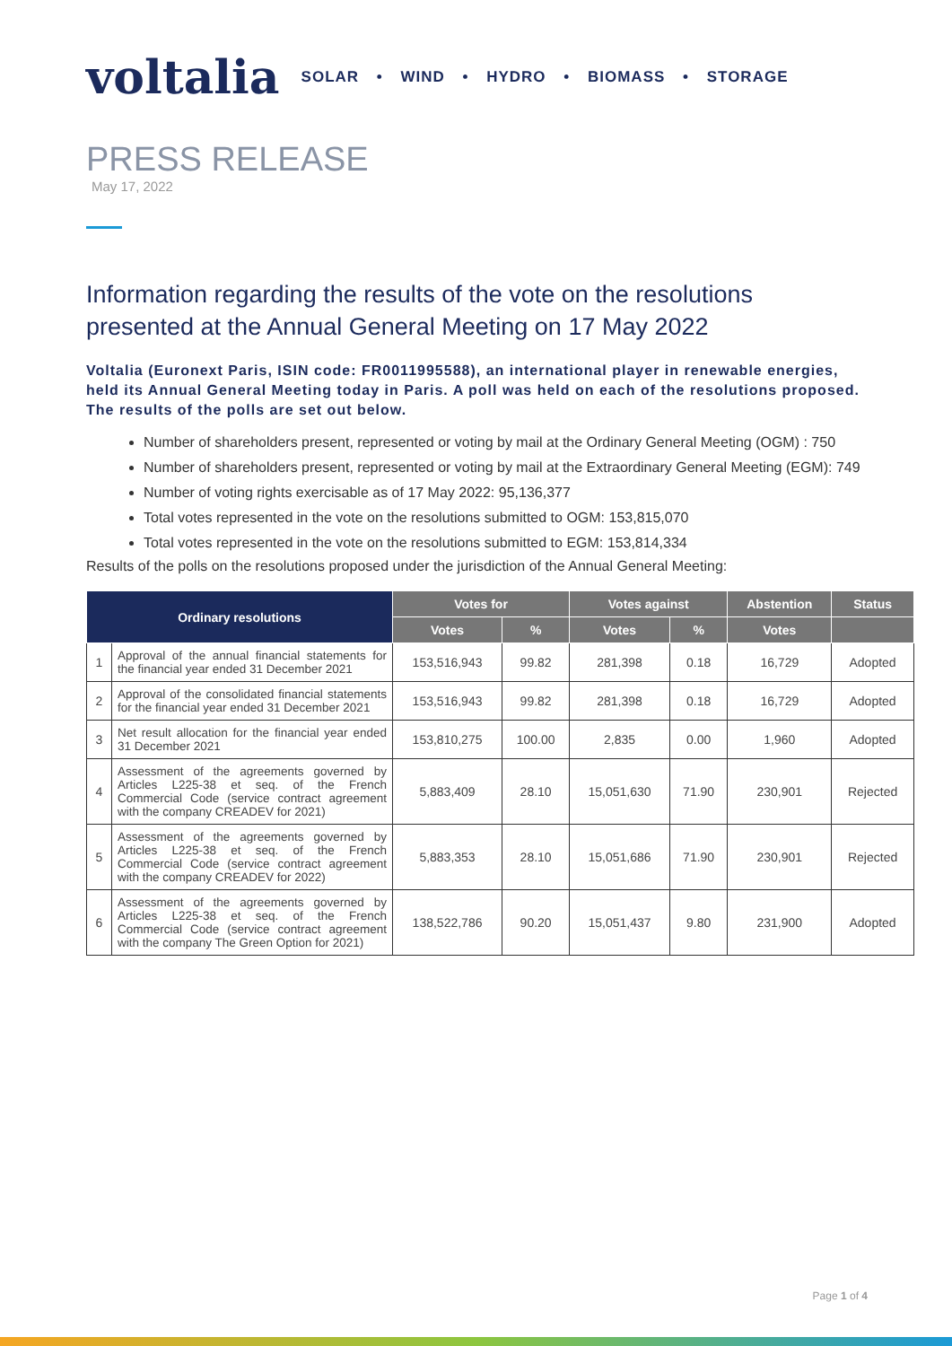voltalia SOLAR • WIND • HYDRO • BIOMASS • STORAGE
PRESS RELEASE
May 17, 2022
Information regarding the results of the vote on the resolutions presented at the Annual General Meeting on 17 May 2022
Voltalia (Euronext Paris, ISIN code: FR0011995588), an international player in renewable energies, held its Annual General Meeting today in Paris. A poll was held on each of the resolutions proposed. The results of the polls are set out below.
Number of shareholders present, represented or voting by mail at the Ordinary General Meeting (OGM) : 750
Number of shareholders present, represented or voting by mail at the Extraordinary General Meeting (EGM): 749
Number of voting rights exercisable as of 17 May 2022: 95,136,377
Total votes represented in the vote on the resolutions submitted to OGM: 153,815,070
Total votes represented in the vote on the resolutions submitted to EGM: 153,814,334
Results of the polls on the resolutions proposed under the jurisdiction of the Annual General Meeting:
| Ordinary resolutions | | Votes for | | Votes against | | Abstention | Status |
| --- | --- | --- | --- | --- | --- | --- | --- |
| | | Votes | % | Votes | % | Votes | |
| 1 | Approval of the annual financial statements for the financial year ended 31 December 2021 | 153,516,943 | 99.82 | 281,398 | 0.18 | 16,729 | Adopted |
| 2 | Approval of the consolidated financial statements for the financial year ended 31 December 2021 | 153,516,943 | 99.82 | 281,398 | 0.18 | 16,729 | Adopted |
| 3 | Net result allocation for the financial year ended 31 December 2021 | 153,810,275 | 100.00 | 2,835 | 0.00 | 1,960 | Adopted |
| 4 | Assessment of the agreements governed by Articles L225-38 et seq. of the French Commercial Code (service contract agreement with the company CREADEV for 2021) | 5,883,409 | 28.10 | 15,051,630 | 71.90 | 230,901 | Rejected |
| 5 | Assessment of the agreements governed by Articles L225-38 et seq. of the French Commercial Code (service contract agreement with the company CREADEV for 2022) | 5,883,353 | 28.10 | 15,051,686 | 71.90 | 230,901 | Rejected |
| 6 | Assessment of the agreements governed by Articles L225-38 et seq. of the French Commercial Code (service contract agreement with the company The Green Option for 2021) | 138,522,786 | 90.20 | 15,051,437 | 9.80 | 231,900 | Adopted |
Page 1 of 4